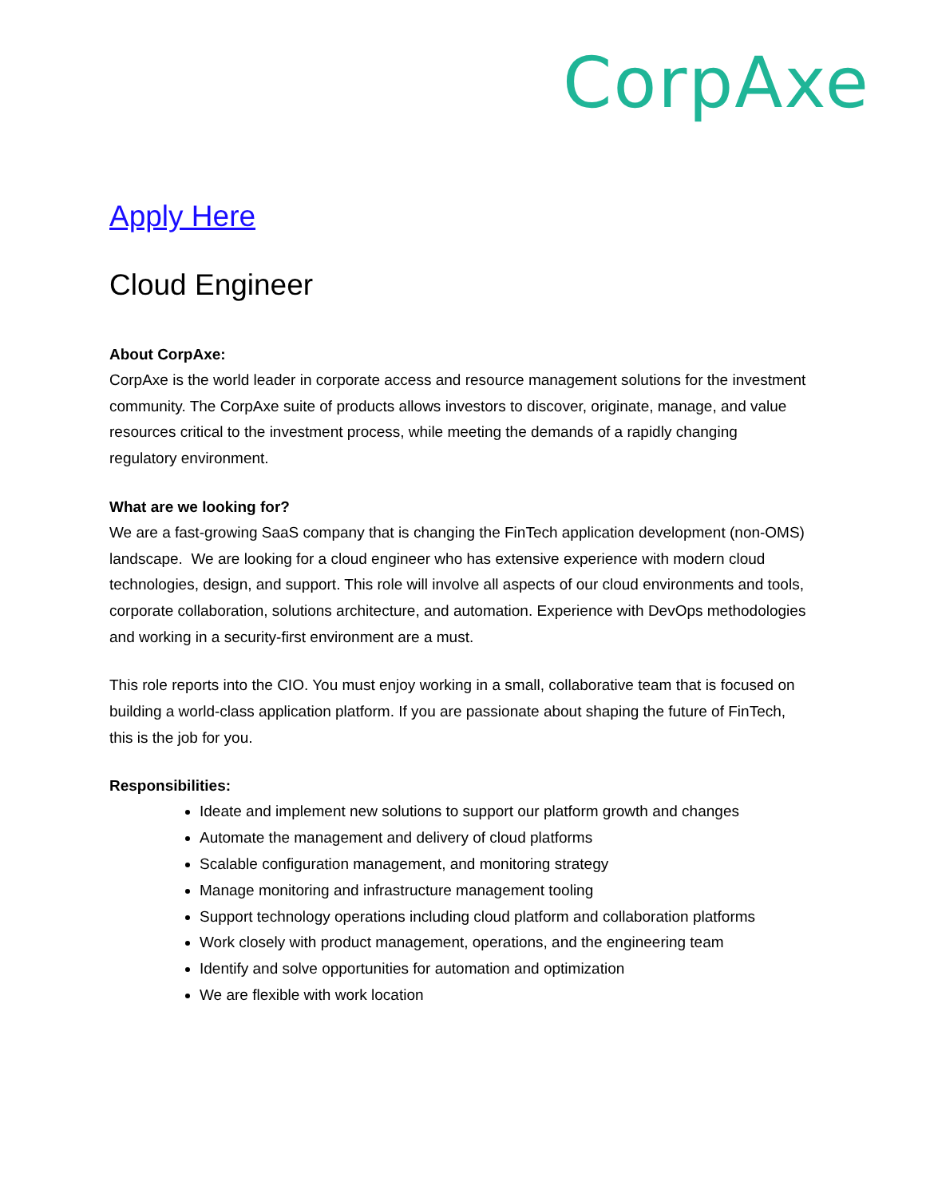CorpAxe
Apply Here
Cloud Engineer
About CorpAxe:
CorpAxe is the world leader in corporate access and resource management solutions for the investment community. The CorpAxe suite of products allows investors to discover, originate, manage, and value resources critical to the investment process, while meeting the demands of a rapidly changing regulatory environment.
What are we looking for?
We are a fast-growing SaaS company that is changing the FinTech application development (non-OMS) landscape. We are looking for a cloud engineer who has extensive experience with modern cloud technologies, design, and support. This role will involve all aspects of our cloud environments and tools, corporate collaboration, solutions architecture, and automation. Experience with DevOps methodologies and working in a security-first environment are a must.
This role reports into the CIO. You must enjoy working in a small, collaborative team that is focused on building a world-class application platform. If you are passionate about shaping the future of FinTech, this is the job for you.
Responsibilities:
Ideate and implement new solutions to support our platform growth and changes
Automate the management and delivery of cloud platforms
Scalable configuration management, and monitoring strategy
Manage monitoring and infrastructure management tooling
Support technology operations including cloud platform and collaboration platforms
Work closely with product management, operations, and the engineering team
Identify and solve opportunities for automation and optimization
We are flexible with work location